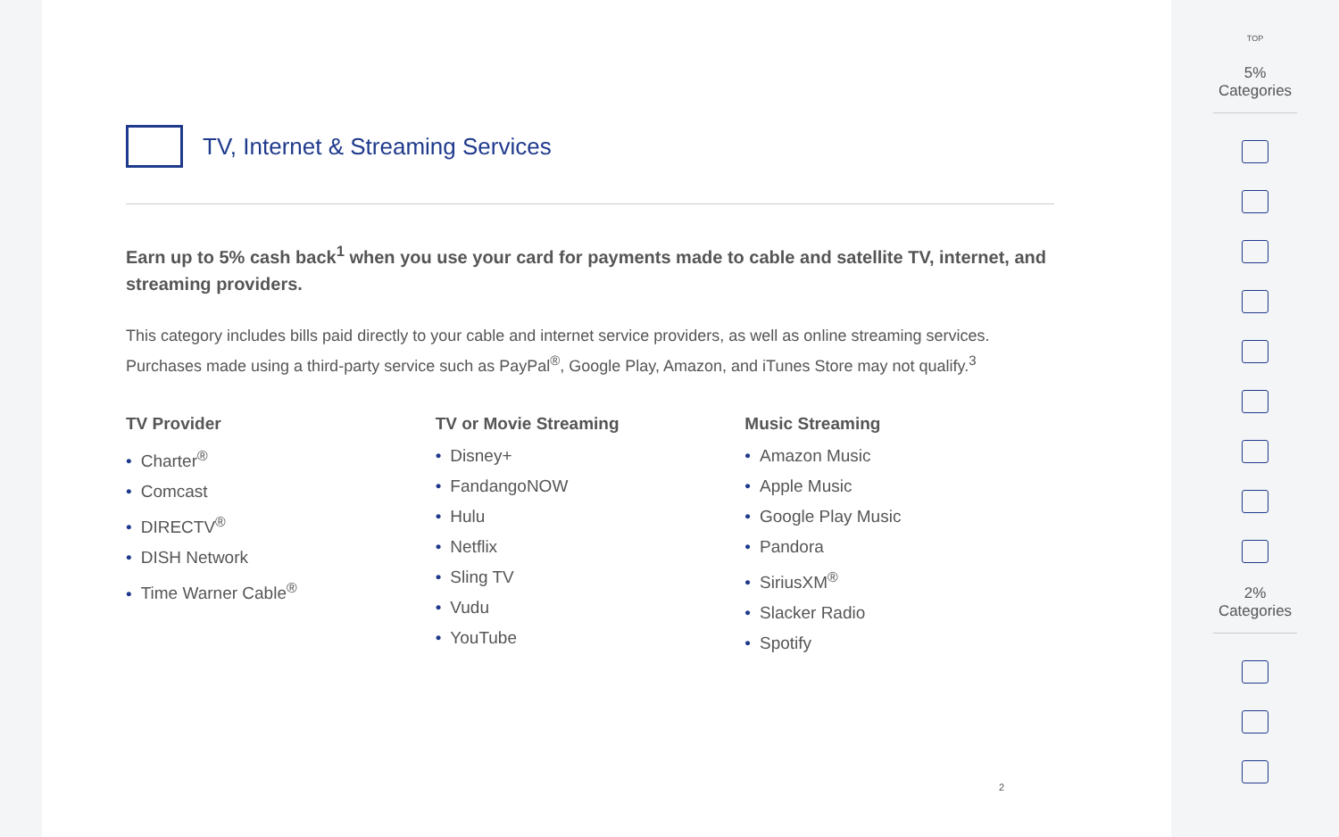TV, Internet & Streaming Services
Earn up to 5% cash back<sup>1</sup> when you use your card for payments made to cable and satellite TV, internet, and streaming providers.
This category includes bills paid directly to your cable and internet service providers, as well as online streaming services. Purchases made using a third-party service such as PayPal<sup>®</sup>, Google Play, Amazon, and iTunes Store may not qualify.<sup>3</sup>
TV Provider
• Charter<sup>®</sup>
• Comcast
• DIRECTV<sup>®</sup>
• DISH Network
• Time Warner Cable<sup>®</sup>
TV or Movie Streaming
• Disney+
• FandangoNOW
• Hulu
• Netflix
• Sling TV
• Vudu
• YouTube
Music Streaming
• Amazon Music
• Apple Music
• Google Play Music
• Pandora
• SiriusXM<sup>®</sup>
• Slacker Radio
• Spotify
2
TOP
5% Categories
2% Categories